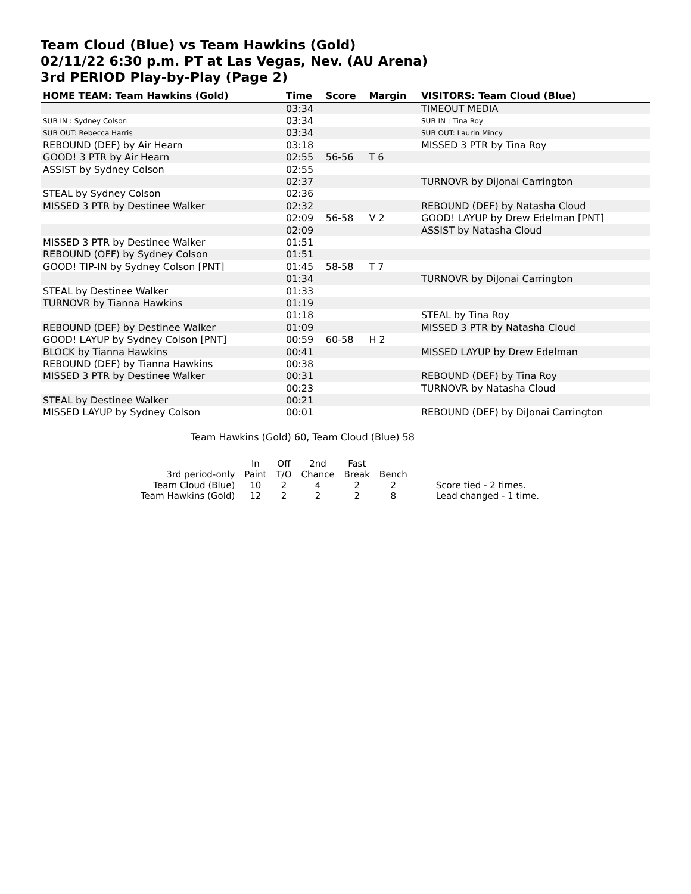Team Cloud (Blue) vs Team Hawkins (Gold)
02/11/22 6:30 p.m. PT at Las Vegas, Nev. (AU Arena)
3rd PERIOD Play-by-Play (Page 2)
| HOME TEAM: Team Hawkins (Gold) | Time | Score | Margin | VISITORS: Team Cloud (Blue) |
| --- | --- | --- | --- | --- |
| | 03:34 | | | TIMEOUT MEDIA |
| SUB IN : Sydney Colson | 03:34 | | | SUB IN : Tina Roy |
| SUB OUT: Rebecca Harris | 03:34 | | | SUB OUT: Laurin Mincy |
| REBOUND (DEF) by Air Hearn | 03:18 | | | MISSED 3 PTR by Tina Roy |
| GOOD! 3 PTR by Air Hearn | 02:55 | 56-56 | T 6 | |
| ASSIST by Sydney Colson | 02:55 | | | |
| | 02:37 | | | TURNOVR by DiJonai Carrington |
| STEAL by Sydney Colson | 02:36 | | | |
| MISSED 3 PTR by Destinee Walker | 02:32 | | | REBOUND (DEF) by Natasha Cloud |
| | 02:09 | 56-58 | V 2 | GOOD! LAYUP by Drew Edelman [PNT] |
| | 02:09 | | | ASSIST by Natasha Cloud |
| MISSED 3 PTR by Destinee Walker | 01:51 | | | |
| REBOUND (OFF) by Sydney Colson | 01:51 | | | |
| GOOD! TIP-IN by Sydney Colson [PNT] | 01:45 | 58-58 | T 7 | |
| | 01:34 | | | TURNOVR by DiJonai Carrington |
| STEAL by Destinee Walker | 01:33 | | | |
| TURNOVR by Tianna Hawkins | 01:19 | | | |
| | 01:18 | | | STEAL by Tina Roy |
| REBOUND (DEF) by Destinee Walker | 01:09 | | | MISSED 3 PTR by Natasha Cloud |
| GOOD! LAYUP by Sydney Colson [PNT] | 00:59 | 60-58 | H 2 | |
| BLOCK by Tianna Hawkins | 00:41 | | | MISSED LAYUP by Drew Edelman |
| REBOUND (DEF) by Tianna Hawkins | 00:38 | | | |
| MISSED 3 PTR by Destinee Walker | 00:31 | | | REBOUND (DEF) by Tina Roy |
| | 00:23 | | | TURNOVR by Natasha Cloud |
| STEAL by Destinee Walker | 00:21 | | | |
| MISSED LAYUP by Sydney Colson | 00:01 | | | REBOUND (DEF) by DiJonai Carrington |
Team Hawkins (Gold) 60, Team Cloud (Blue) 58
| | In | Off | 2nd | Fast | | |
| 3rd period-only | Paint | T/O | Chance | Break | Bench | |
| Team Cloud (Blue) | 10 | 2 | 4 | 2 | 2 | Score tied - 2 times. |
| Team Hawkins (Gold) | 12 | 2 | 2 | 2 | 8 | Lead changed - 1 time. |